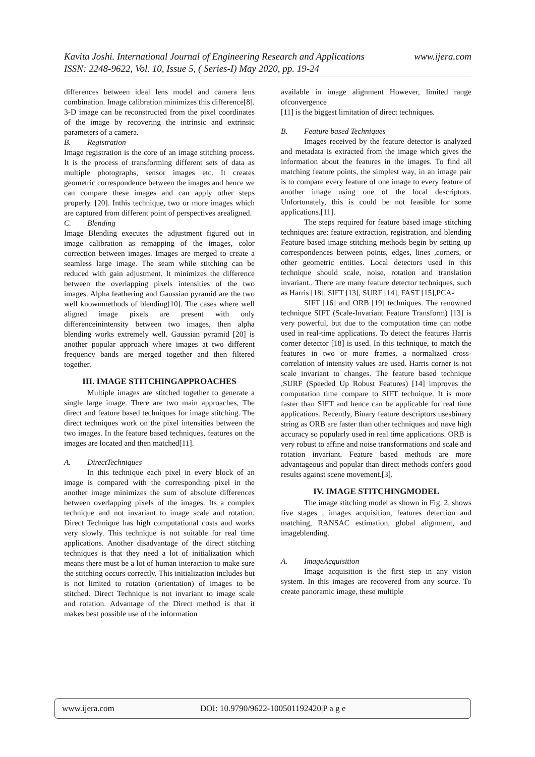www.ijera.com Kavita Joshi. International Journal of Engineering Research and Applications
ISSN: 2248-9622, Vol. 10, Issue 5, ( Series-I) May 2020, pp. 19-24
differences between ideal lens model and camera lens combination. Image calibration minimizes this difference[8]. 3-D image can be reconstructed from the pixel coordinates of the image by recovering the intrinsic and extrinsic parameters of a camera.
B. Registration
Image registration is the core of an image stitching process. It is the process of transforming different sets of data as multiple photographs, sensor images etc. It creates geometric correspondence between the images and hence we can compare these images and can apply other steps properly. [20]. Inthis technique, two or more images which are captured from different point of perspectives arealigned.
C. Blending
Image Blending executes the adjustment figured out in image calibration as remapping of the images, color correction between images. Images are merged to create a seamless large image. The seam while stitching can be reduced with gain adjustment. It minimizes the difference between the overlapping pixels intensities of the two images. Alpha feathering and Gaussian pyramid are the two well knownmethods of blending[10]. The cases where well aligned image pixels are present with only differenceinintensity between two images, then alpha blending works extremely well. Gaussian pyramid [20] is another popular approach where images at two different frequency bands are merged together and then filtered together.
III. IMAGE STITCHINGAPPROACHES
Multiple images are stitched together to generate a single large image. There are two main approaches, The direct and feature based techniques for image stitching. The direct techniques work on the pixel intensities between the two images. In the feature based techniques, features on the images are located and then matched[11].
A. DirectTechniques
In this technique each pixel in every block of an image is compared with the corresponding pixel in the another image minimizes the sum of absolute differences between overlapping pixels of the images. Its a complex technique and not invariant to image scale and rotation. Direct Technique has high computational costs and works very slowly. This technique is not suitable for real time applications. Another disadvantage of the direct stitching techniques is that they need a lot of initialization which means there must be a lot of human interaction to make sure the stitching occurs correctly. This initialization includes but is not limited to rotation (orientation) of images to be stitched. Direct Technique is not invariant to image scale and rotation. Advantage of the Direct method is that it makes best possible use of the information
available in image alignment However, limited range ofconvergence
[11] is the biggest limitation of direct techniques.
B. Feature based Techniques
Images received by the feature detector is analyzed and metadata is extracted from the image which gives the information about the features in the images. To find all matching feature points, the simplest way, in an image pair is to compare every feature of one image to every feature of another image using one of the local descriptors. Unfortunately, this is could be not feasible for some applications.[11].
The steps required for feature based image stitching techniques are: feature extraction, registration, and blending Feature based image stitching methods begin by setting up correspondences between points, edges, lines ,corners, or other geometric entities. Local detectors used in this technique should scale, noise, rotation and translation invariant.. There are many feature detector techniques, such as Harris [18], SIFT [13], SURF [14], FAST [15],PCA-
SIFT [16] and ORB [19] techniques. The renowned technique SIFT (Scale-Invariant Feature Transform) [13] is very powerful, but due to the computation time can notbe used in real-time applications. To detect the features Harris corner detector [18] is used. In this technique, to match the features in two or more frames, a normalized cross-correlation of intensity values are used. Harris corner is not scale invariant to changes. The feature based technique ,SURF (Speeded Up Robust Features) [14] improves the computation time compare to SIFT technique. It is more faster than SIFT and hence can be applicable for real time applications. Recently, Binary feature descriptors usesbinary string as ORB are faster than other techniques and nave high accuracy so popularly used in real time applications. ORB is very robust to affine and noise transformations and scale and rotation invariant. Feature based methods are more advantageous and popular than direct methods confers good results against scene movement.[3].
IV. IMAGE STITCHINGMODEL
The image stitching model as shown in Fig. 2, shows five stages , images acquisition, features detection and matching, RANSAC estimation, global alignment, and imageblending.
A. ImageAcquisition
Image acquisition is the first step in any vision system. In this images are recovered from any source. To create panoramic image, these multiple
www.ijera.com DOI: 10.9790/9622-100501192420|P a g e